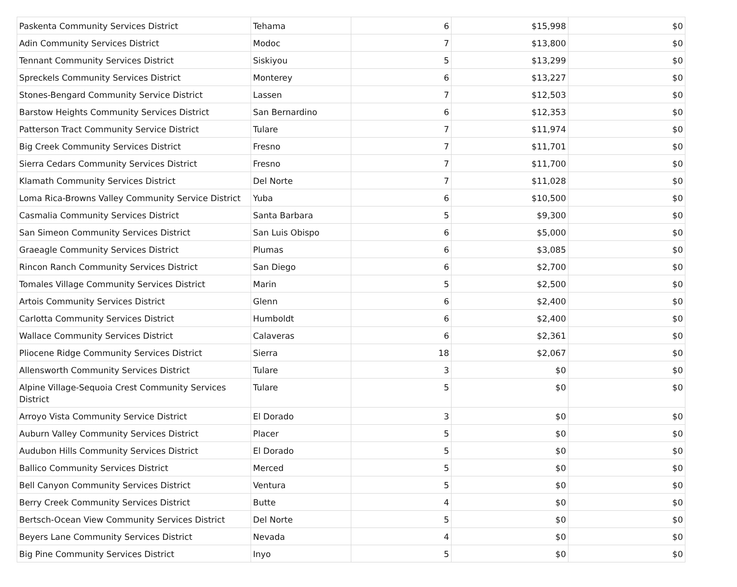| Paskenta Community Services District | Tehama | 6 | $15,998 | $0 |
| Adin Community Services District | Modoc | 7 | $13,800 | $0 |
| Tennant Community Services District | Siskiyou | 5 | $13,299 | $0 |
| Spreckels Community Services District | Monterey | 6 | $13,227 | $0 |
| Stones-Bengard Community Service District | Lassen | 7 | $12,503 | $0 |
| Barstow Heights Community Services District | San Bernardino | 6 | $12,353 | $0 |
| Patterson Tract Community Service District | Tulare | 7 | $11,974 | $0 |
| Big Creek Community Services District | Fresno | 7 | $11,701 | $0 |
| Sierra Cedars Community Services District | Fresno | 7 | $11,700 | $0 |
| Klamath Community Services District | Del Norte | 7 | $11,028 | $0 |
| Loma Rica-Browns Valley Community Service District | Yuba | 6 | $10,500 | $0 |
| Casmalia Community Services District | Santa Barbara | 5 | $9,300 | $0 |
| San Simeon Community Services District | San Luis Obispo | 6 | $5,000 | $0 |
| Graeagle Community Services District | Plumas | 6 | $3,085 | $0 |
| Rincon Ranch Community Services District | San Diego | 6 | $2,700 | $0 |
| Tomales Village Community Services District | Marin | 5 | $2,500 | $0 |
| Artois Community Services District | Glenn | 6 | $2,400 | $0 |
| Carlotta Community Services District | Humboldt | 6 | $2,400 | $0 |
| Wallace Community Services District | Calaveras | 6 | $2,361 | $0 |
| Pliocene Ridge Community Services District | Sierra | 18 | $2,067 | $0 |
| Allensworth Community Services District | Tulare | 3 | $0 | $0 |
| Alpine Village-Sequoia Crest Community Services District | Tulare | 5 | $0 | $0 |
| Arroyo Vista Community Service District | El Dorado | 3 | $0 | $0 |
| Auburn Valley Community Services District | Placer | 5 | $0 | $0 |
| Audubon Hills Community Services District | El Dorado | 5 | $0 | $0 |
| Ballico Community Services District | Merced | 5 | $0 | $0 |
| Bell Canyon Community Services District | Ventura | 5 | $0 | $0 |
| Berry Creek Community Services District | Butte | 4 | $0 | $0 |
| Bertsch-Ocean View Community Services District | Del Norte | 5 | $0 | $0 |
| Beyers Lane Community Services District | Nevada | 4 | $0 | $0 |
| Big Pine Community Services District | Inyo | 5 | $0 | $0 |